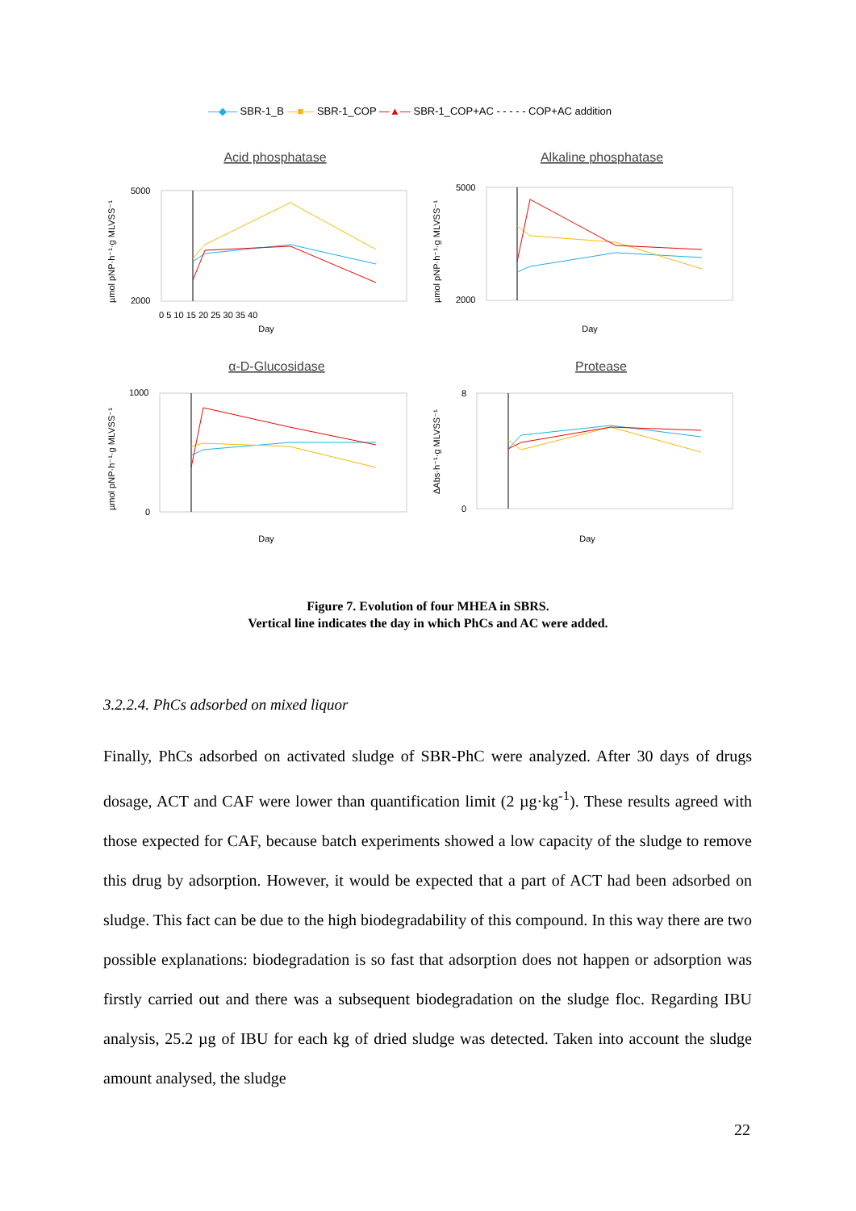—◆— SBR-1_B —■— SBR-1_COP —▲— SBR-1_COP+AC - - - - - COP+AC addition
Acid phosphatase
Alkaline phosphatase
α-D-Glucosidase
Protease
Day
Day
Day
Day
µmol pNP·h⁻¹·g MLVSS⁻¹
µmol pNP·h⁻¹·g MLVSS⁻¹
µmol pNP·h⁻¹·g MLVSS⁻¹
ΔAbs·h⁻¹·g MLVSS⁻¹
5000
2000
5000
2000
1000
0
8
0
0 5 10 15 20 25 30 35 40
Figure 7. Evolution of four MHEA in SBRS.
Vertical line indicates the day in which PhCs and AC were added.
3.2.2.4. PhCs adsorbed on mixed liquor
Finally, PhCs adsorbed on activated sludge of SBR-PhC were analyzed. After 30 days of drugs dosage, ACT and CAF were lower than quantification limit (2 µg·kg<sup>-1</sup>). These results agreed with those expected for CAF, because batch experiments showed a low capacity of the sludge to remove this drug by adsorption. However, it would be expected that a part of ACT had been adsorbed on sludge. This fact can be due to the high biodegradability of this compound. In this way there are two possible explanations: biodegradation is so fast that adsorption does not happen or adsorption was firstly carried out and there was a subsequent biodegradation on the sludge floc. Regarding IBU analysis, 25.2 µg of IBU for each kg of dried sludge was detected. Taken into account the sludge amount analysed, the sludge
22